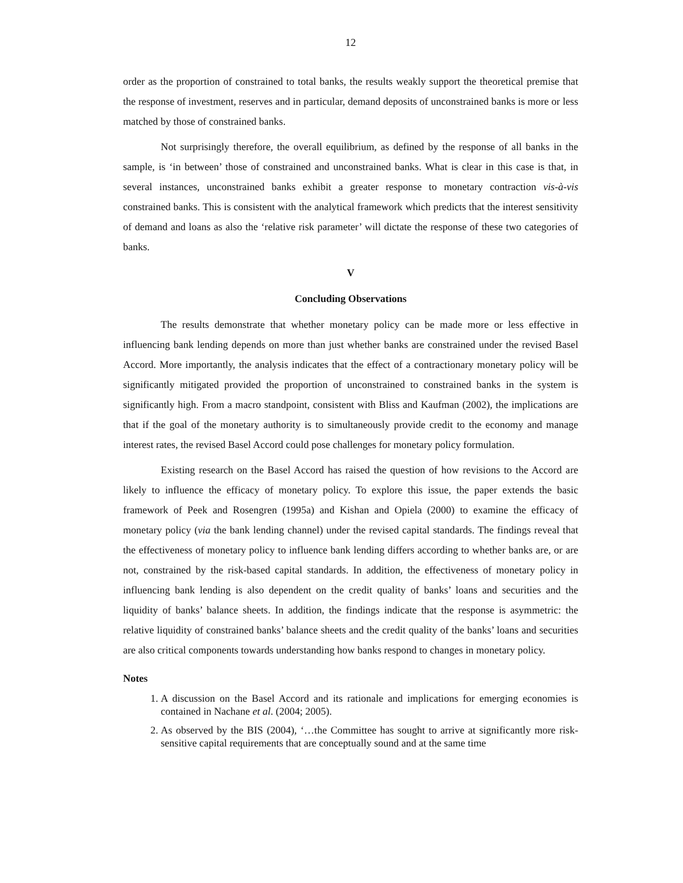12
order as the proportion of constrained to total banks, the results weakly support the theoretical premise that the response of investment, reserves and in particular, demand deposits of unconstrained banks is more or less matched by those of constrained banks.
Not surprisingly therefore, the overall equilibrium, as defined by the response of all banks in the sample, is ‘in between’ those of constrained and unconstrained banks. What is clear in this case is that, in several instances, unconstrained banks exhibit a greater response to monetary contraction vis-à-vis constrained banks. This is consistent with the analytical framework which predicts that the interest sensitivity of demand and loans as also the ‘relative risk parameter’ will dictate the response of these two categories of banks.
V
Concluding Observations
The results demonstrate that whether monetary policy can be made more or less effective in influencing bank lending depends on more than just whether banks are constrained under the revised Basel Accord. More importantly, the analysis indicates that the effect of a contractionary monetary policy will be significantly mitigated provided the proportion of unconstrained to constrained banks in the system is significantly high. From a macro standpoint, consistent with Bliss and Kaufman (2002), the implications are that if the goal of the monetary authority is to simultaneously provide credit to the economy and manage interest rates, the revised Basel Accord could pose challenges for monetary policy formulation.
Existing research on the Basel Accord has raised the question of how revisions to the Accord are likely to influence the efficacy of monetary policy. To explore this issue, the paper extends the basic framework of Peek and Rosengren (1995a) and Kishan and Opiela (2000) to examine the efficacy of monetary policy (via the bank lending channel) under the revised capital standards. The findings reveal that the effectiveness of monetary policy to influence bank lending differs according to whether banks are, or are not, constrained by the risk-based capital standards. In addition, the effectiveness of monetary policy in influencing bank lending is also dependent on the credit quality of banks’ loans and securities and the liquidity of banks’ balance sheets. In addition, the findings indicate that the response is asymmetric: the relative liquidity of constrained banks’ balance sheets and the credit quality of the banks’ loans and securities are also critical components towards understanding how banks respond to changes in monetary policy.
Notes
1. A discussion on the Basel Accord and its rationale and implications for emerging economies is contained in Nachane et al. (2004; 2005).
2. As observed by the BIS (2004), ‘…the Committee has sought to arrive at significantly more risk-sensitive capital requirements that are conceptually sound and at the same time